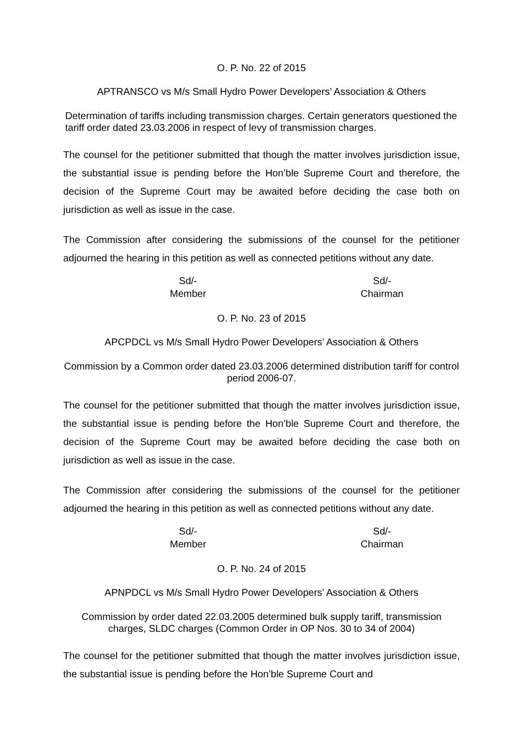O. P. No. 22 of 2015
APTRANSCO vs M/s Small Hydro Power Developers’ Association & Others
Determination of tariffs including transmission charges. Certain generators questioned the tariff order dated 23.03.2006 in respect of levy of transmission charges.
The counsel for the petitioner submitted that though the matter involves jurisdiction issue, the substantial issue is pending before the Hon’ble Supreme Court and therefore, the decision of the Supreme Court may be awaited before deciding the case both on jurisdiction as well as issue in the case.
The Commission after considering the submissions of the counsel for the petitioner adjourned the hearing in this petition as well as connected petitions without any date.
Sd/-
Member
Sd/-
Chairman
O. P. No. 23 of 2015
APCPDCL vs M/s Small Hydro Power Developers’ Association & Others
Commission by a Common order dated 23.03.2006 determined distribution tariff for control period 2006-07.
The counsel for the petitioner submitted that though the matter involves jurisdiction issue, the substantial issue is pending before the Hon’ble Supreme Court and therefore, the decision of the Supreme Court may be awaited before deciding the case both on jurisdiction as well as issue in the case.
The Commission after considering the submissions of the counsel for the petitioner adjourned the hearing in this petition as well as connected petitions without any date.
Sd/-
Member
Sd/-
Chairman
O. P. No. 24 of 2015
APNPDCL vs M/s Small Hydro Power Developers’ Association & Others
Commission by order dated 22.03.2005 determined bulk supply tariff, transmission charges, SLDC charges (Common Order in OP Nos. 30 to 34 of 2004)
The counsel for the petitioner submitted that though the matter involves jurisdiction issue, the substantial issue is pending before the Hon’ble Supreme Court and